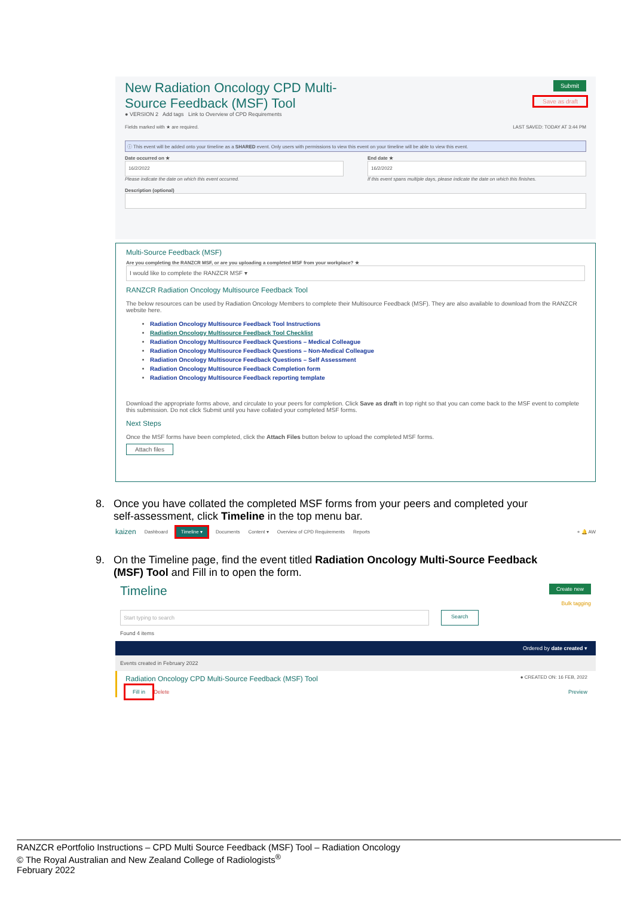New Radiation Oncology CPD Multi-
Source Feedback (MSF) Tool
● VERSION 2 Add tags Link to Overview of CPD Requirements
Submit
Save as draft
Fields marked with ★ are required. LAST SAVED: TODAY AT 3:44 PM
ⓘ This event will be added onto your timeline as a SHARED event. Only users with permissions to view this event on your timeline will be able to view this event.
Date occurred on ★
16/2/2022
Please indicate the date on which this event occurred.
End date ★
16/2/2022
If this event spans multiple days, please indicate the date on which this finishes.
Description (optional)
Multi-Source Feedback (MSF)
Are you completing the RANZCR MSF, or are you uploading a completed MSF from your workplace? ★
I would like to complete the RANZCR MSF ▾
RANZCR Radiation Oncology Multisource Feedback Tool
The below resources can be used by Radiation Oncology Members to complete their Multisource Feedback (MSF). They are also available to download from the RANZCR website here.
Radiation Oncology Multisource Feedback Tool Instructions
Radiation Oncology Multisource Feedback Tool Checklist
Radiation Oncology Multisource Feedback Questions – Medical Colleague
Radiation Oncology Multisource Feedback Questions – Non-Medical Colleague
Radiation Oncology Multisource Feedback Questions – Self Assessment
Radiation Oncology Multisource Feedback Completion form
Radiation Oncology Multisource Feedback reporting template
Download the appropriate forms above, and circulate to your peers for completion. Click Save as draft in top right so that you can come back to the MSF event to complete this submission. Do not click Submit until you have collated your completed MSF forms.
Next Steps
Once the MSF forms have been completed, click the Attach Files button below to upload the completed MSF forms.
Attach files
8. Once you have collated the completed MSF forms from your peers and completed your
self-assessment, click Timeline in the top menu bar.
kaizen Dashboard Timeline ▾ Documents Content ▾ Overview of CPD Requirements Reports + 🔔 AW
9. On the Timeline page, find the event titled Radiation Oncology Multi-Source Feedback
(MSF) Tool and Fill in to open the form.
Timeline Create new
Bulk tagging
Start typing to search
Search
Found 4 items
Ordered by date created ▾
Events created in February 2022
Radiation Oncology CPD Multi-Source Feedback (MSF) Tool ● CREATED ON: 16 FEB, 2022
Fill in Delete Preview
RANZCR ePortfolio Instructions – CPD Multi Source Feedback (MSF) Tool – Radiation Oncology
© The Royal Australian and New Zealand College of Radiologists<sup>®</sup>
February 2022